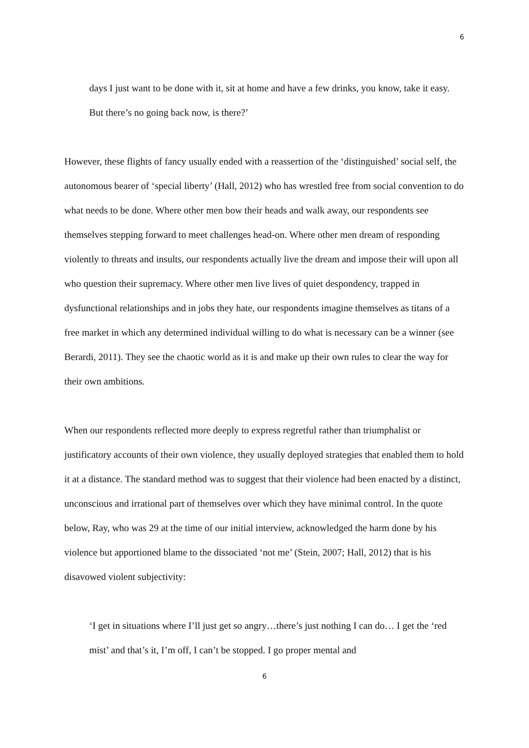6
days I just want to be done with it, sit at home and have a few drinks, you know, take it easy. But there’s no going back now, is there?’
However, these flights of fancy usually ended with a reassertion of the ‘distinguished’ social self, the autonomous bearer of ‘special liberty’ (Hall, 2012) who has wrestled free from social convention to do what needs to be done. Where other men bow their heads and walk away, our respondents see themselves stepping forward to meet challenges head-on. Where other men dream of responding violently to threats and insults, our respondents actually live the dream and impose their will upon all who question their supremacy. Where other men live lives of quiet despondency, trapped in dysfunctional relationships and in jobs they hate, our respondents imagine themselves as titans of a free market in which any determined individual willing to do what is necessary can be a winner (see Berardi, 2011). They see the chaotic world as it is and make up their own rules to clear the way for their own ambitions.
When our respondents reflected more deeply to express regretful rather than triumphalist or justificatory accounts of their own violence, they usually deployed strategies that enabled them to hold it at a distance. The standard method was to suggest that their violence had been enacted by a distinct, unconscious and irrational part of themselves over which they have minimal control. In the quote below, Ray, who was 29 at the time of our initial interview, acknowledged the harm done by his violence but apportioned blame to the dissociated ‘not me’ (Stein, 2007; Hall, 2012) that is his disavowed violent subjectivity:
‘I get in situations where I’ll just get so angry…there’s just nothing I can do… I get the ‘red mist’ and that’s it, I’m off, I can’t be stopped. I go proper mental and
6